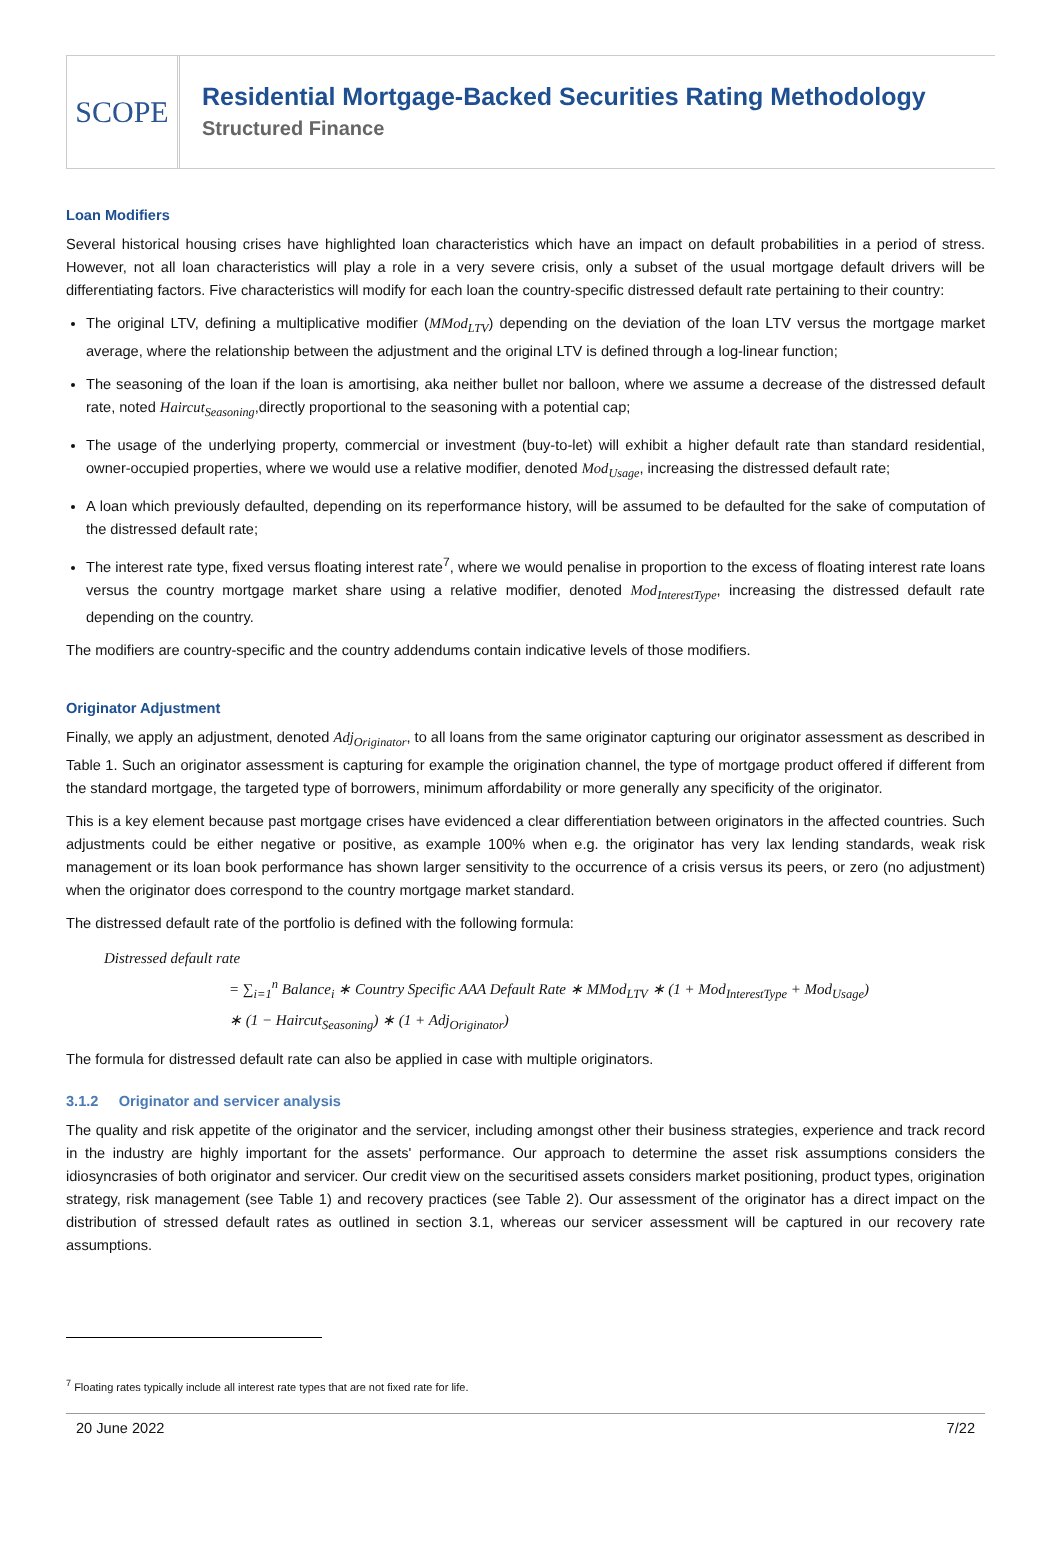SCOPE
Residential Mortgage-Backed Securities Rating Methodology
Structured Finance
Loan Modifiers
Several historical housing crises have highlighted loan characteristics which have an impact on default probabilities in a period of stress. However, not all loan characteristics will play a role in a very severe crisis, only a subset of the usual mortgage default drivers will be differentiating factors. Five characteristics will modify for each loan the country-specific distressed default rate pertaining to their country:
The original LTV, defining a multiplicative modifier (MMod<sub>LTV</sub>) depending on the deviation of the loan LTV versus the mortgage market average, where the relationship between the adjustment and the original LTV is defined through a log-linear function;
The seasoning of the loan if the loan is amortising, aka neither bullet nor balloon, where we assume a decrease of the distressed default rate, noted Haircut<sub>Seasoning</sub>,directly proportional to the seasoning with a potential cap;
The usage of the underlying property, commercial or investment (buy-to-let) will exhibit a higher default rate than standard residential, owner-occupied properties, where we would use a relative modifier, denoted Mod<sub>Usage</sub>, increasing the distressed default rate;
A loan which previously defaulted, depending on its reperformance history, will be assumed to be defaulted for the sake of computation of the distressed default rate;
The interest rate type, fixed versus floating interest rate<sup>7</sup>, where we would penalise in proportion to the excess of floating interest rate loans versus the country mortgage market share using a relative modifier, denoted Mod<sub>InterestType</sub>, increasing the distressed default rate depending on the country.
The modifiers are country-specific and the country addendums contain indicative levels of those modifiers.
Originator Adjustment
Finally, we apply an adjustment, denoted Adj<sub>Originator</sub>, to all loans from the same originator capturing our originator assessment as described in Table 1. Such an originator assessment is capturing for example the origination channel, the type of mortgage product offered if different from the standard mortgage, the targeted type of borrowers, minimum affordability or more generally any specificity of the originator.
This is a key element because past mortgage crises have evidenced a clear differentiation between originators in the affected countries. Such adjustments could be either negative or positive, as example 100% when e.g. the originator has very lax lending standards, weak risk management or its loan book performance has shown larger sensitivity to the occurrence of a crisis versus its peers, or zero (no adjustment) when the originator does correspond to the country mortgage market standard.
The distressed default rate of the portfolio is defined with the following formula:
Distressed default rate
= ∑<sub>i=1</sub><sup>n</sup> Balance<sub>i</sub> ∗ Country Specific AAA Default Rate ∗ MMod<sub>LTV</sub> ∗ (1 + Mod<sub>InterestType</sub> + Mod<sub>Usage</sub>)
∗ (1 − Haircut<sub>Seasoning</sub>) ∗ (1 + Adj<sub>Originator</sub>)
The formula for distressed default rate can also be applied in case with multiple originators.
3.1.2 Originator and servicer analysis
The quality and risk appetite of the originator and the servicer, including amongst other their business strategies, experience and track record in the industry are highly important for the assets' performance. Our approach to determine the asset risk assumptions considers the idiosyncrasies of both originator and servicer. Our credit view on the securitised assets considers market positioning, product types, origination strategy, risk management (see Table 1) and recovery practices (see Table 2). Our assessment of the originator has a direct impact on the distribution of stressed default rates as outlined in section 3.1, whereas our servicer assessment will be captured in our recovery rate assumptions.
<sup>7</sup> Floating rates typically include all interest rate types that are not fixed rate for life.
20 June 2022 7/22